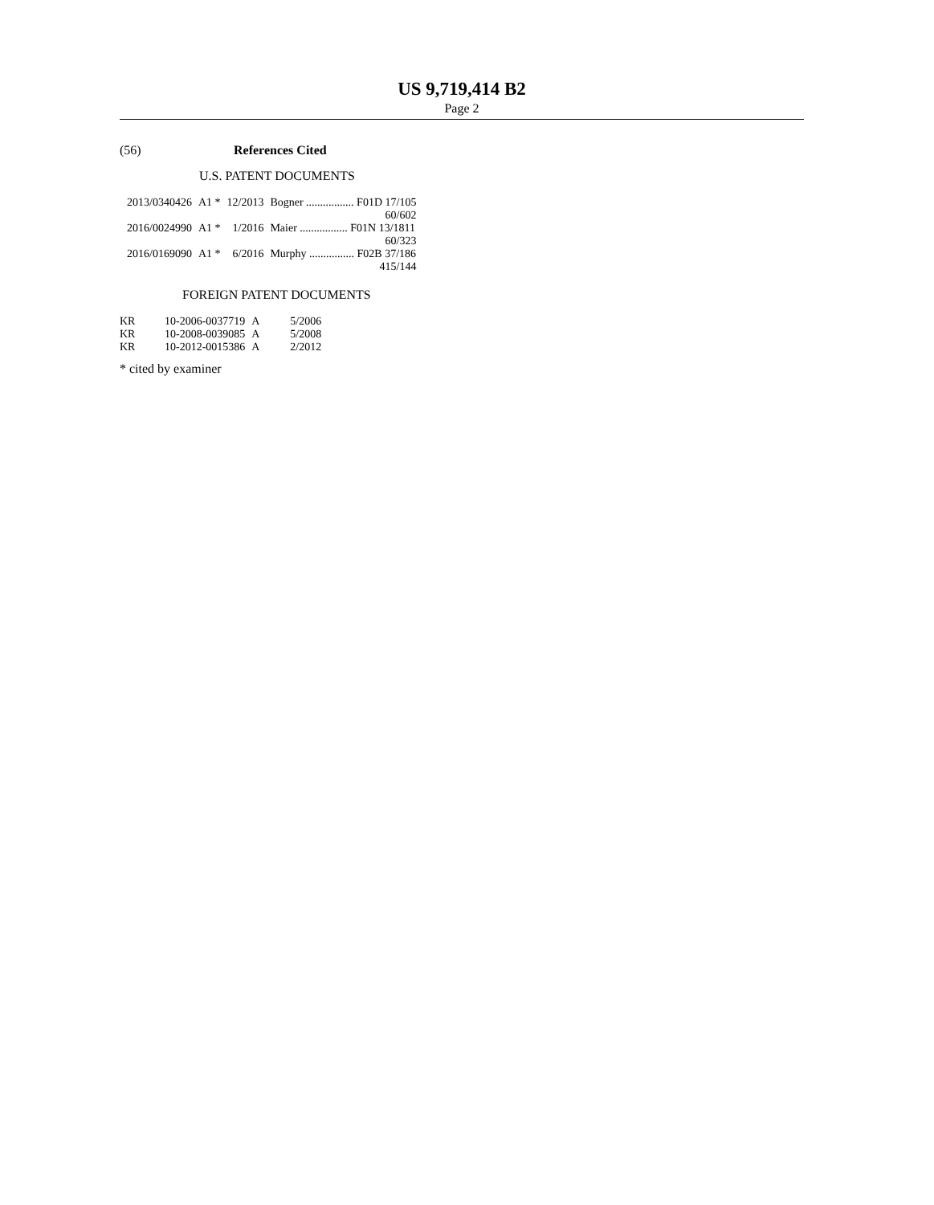US 9,719,414 B2
Page 2
(56) References Cited
U.S. PATENT DOCUMENTS
| 2013/0340426 | A1 * | 12/2013 | Bogner ................. F01D 17/105 |
| | | | 60/602 |
| 2016/0024990 | A1 * | 1/2016 | Maier ................. F01N 13/1811 |
| | | | 60/323 |
| 2016/0169090 | A1 * | 6/2016 | Murphy ................ F02B 37/186 |
| | | | 415/144 |
FOREIGN PATENT DOCUMENTS
| KR | 10-2006-0037719 | A | 5/2006 |
| KR | 10-2008-0039085 | A | 5/2008 |
| KR | 10-2012-0015386 | A | 2/2012 |
* cited by examiner